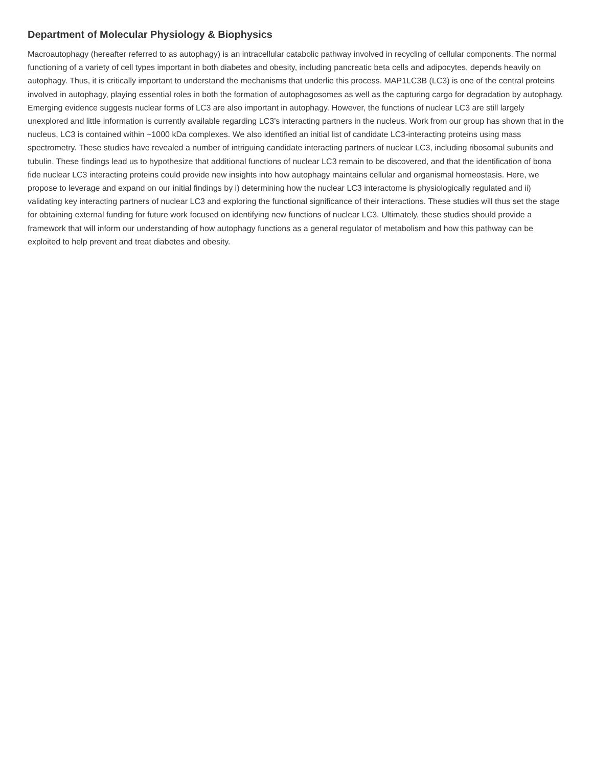Department of Molecular Physiology & Biophysics
Macroautophagy (hereafter referred to as autophagy) is an intracellular catabolic pathway involved in recycling of cellular components. The normal functioning of a variety of cell types important in both diabetes and obesity, including pancreatic beta cells and adipocytes, depends heavily on autophagy. Thus, it is critically important to understand the mechanisms that underlie this process. MAP1LC3B (LC3) is one of the central proteins involved in autophagy, playing essential roles in both the formation of autophagosomes as well as the capturing cargo for degradation by autophagy. Emerging evidence suggests nuclear forms of LC3 are also important in autophagy. However, the functions of nuclear LC3 are still largely unexplored and little information is currently available regarding LC3’s interacting partners in the nucleus. Work from our group has shown that in the nucleus, LC3 is contained within ~1000 kDa complexes. We also identified an initial list of candidate LC3-interacting proteins using mass spectrometry. These studies have revealed a number of intriguing candidate interacting partners of nuclear LC3, including ribosomal subunits and tubulin. These findings lead us to hypothesize that additional functions of nuclear LC3 remain to be discovered, and that the identification of bona fide nuclear LC3 interacting proteins could provide new insights into how autophagy maintains cellular and organismal homeostasis. Here, we propose to leverage and expand on our initial findings by i) determining how the nuclear LC3 interactome is physiologically regulated and ii) validating key interacting partners of nuclear LC3 and exploring the functional significance of their interactions. These studies will thus set the stage for obtaining external funding for future work focused on identifying new functions of nuclear LC3. Ultimately, these studies should provide a framework that will inform our understanding of how autophagy functions as a general regulator of metabolism and how this pathway can be exploited to help prevent and treat diabetes and obesity.